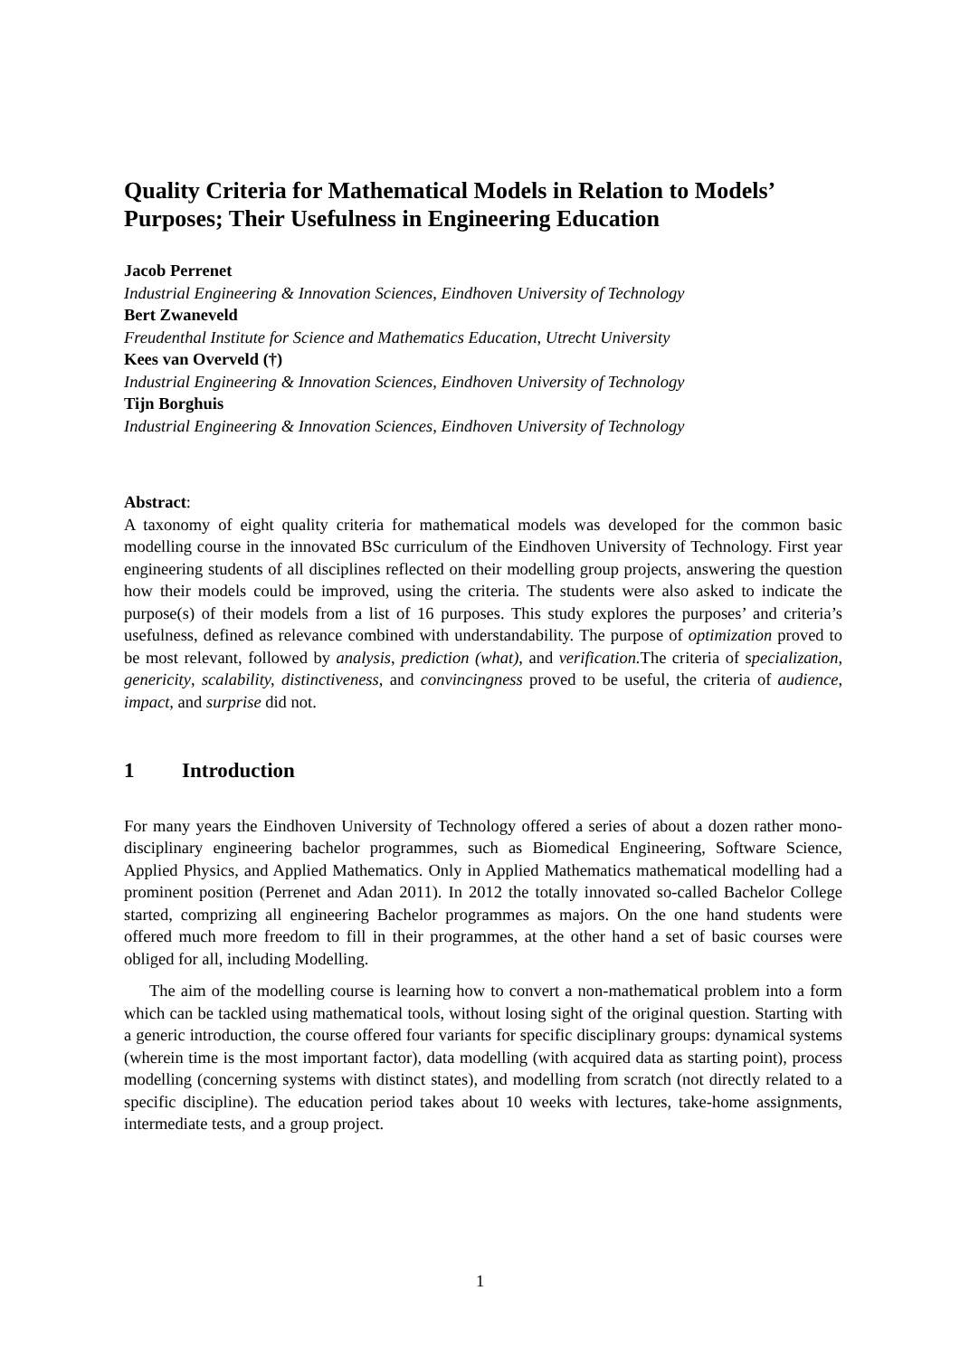Quality Criteria for Mathematical Models in Relation to Models’ Purposes; Their Usefulness in Engineering Education
Jacob Perrenet
Industrial Engineering & Innovation Sciences, Eindhoven University of Technology
Bert Zwaneveld
Freudenthal Institute for Science and Mathematics Education, Utrecht University
Kees van Overveld (†)
Industrial Engineering & Innovation Sciences, Eindhoven University of Technology
Tijn Borghuis
Industrial Engineering & Innovation Sciences, Eindhoven University of Technology
Abstract:
A taxonomy of eight quality criteria for mathematical models was developed for the common basic modelling course in the innovated BSc curriculum of the Eindhoven University of Technology. First year engineering students of all disciplines reflected on their modelling group projects, answering the question how their models could be improved, using the criteria. The students were also asked to indicate the purpose(s) of their models from a list of 16 purposes. This study explores the purposes’ and criteria’s usefulness, defined as relevance combined with understandability. The purpose of optimization proved to be most relevant, followed by analysis, prediction (what), and verification. The criteria of specialization, genericity, scalability, distinctiveness, and convincingness proved to be useful, the criteria of audience, impact, and surprise did not.
1 Introduction
For many years the Eindhoven University of Technology offered a series of about a dozen rather mono-disciplinary engineering bachelor programmes, such as Biomedical Engineering, Software Science, Applied Physics, and Applied Mathematics. Only in Applied Mathematics mathematical modelling had a prominent position (Perrenet and Adan 2011). In 2012 the totally innovated so-called Bachelor College started, comprizing all engineering Bachelor programmes as majors. On the one hand students were offered much more freedom to fill in their programmes, at the other hand a set of basic courses were obliged for all, including Modelling.
The aim of the modelling course is learning how to convert a non-mathematical problem into a form which can be tackled using mathematical tools, without losing sight of the original question. Starting with a generic introduction, the course offered four variants for specific disciplinary groups: dynamical systems (wherein time is the most important factor), data modelling (with acquired data as starting point), process modelling (concerning systems with distinct states), and modelling from scratch (not directly related to a specific discipline). The education period takes about 10 weeks with lectures, take-home assignments, intermediate tests, and a group project.
1